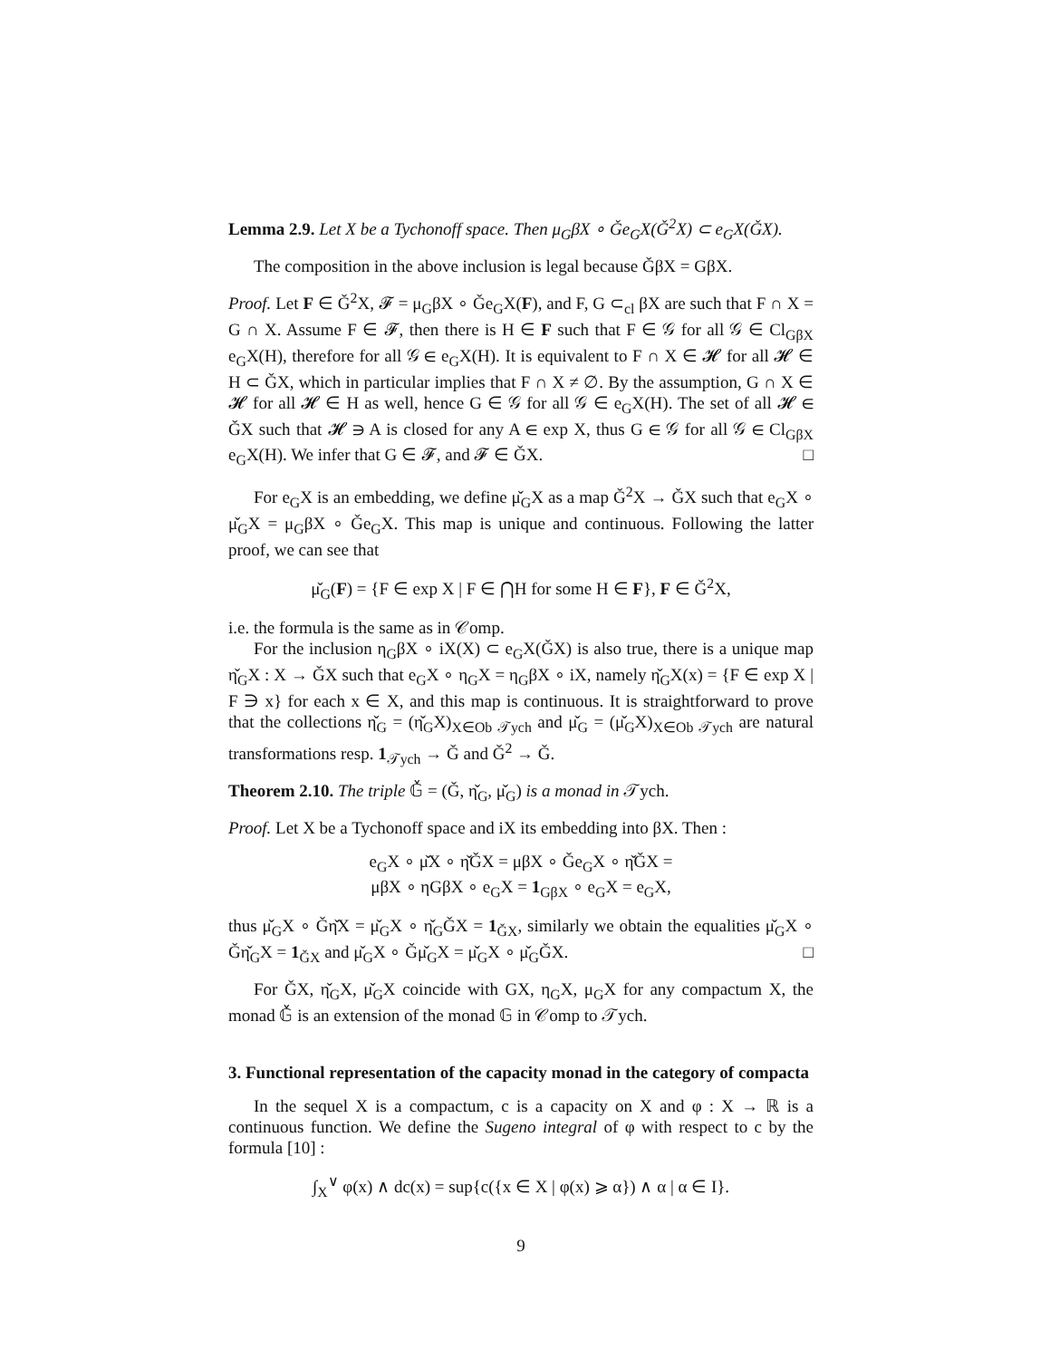Lemma 2.9. Let X be a Tychonoff space. Then μ<sub>G</sub>βX ∘ Ǧe<sub>G</sub>X(Ǧ<sup>2</sup>X) ⊂ e<sub>G</sub>X(ǦX).
The composition in the above inclusion is legal because ǦβX = GβX.
Proof. Let F ∈ Ǧ<sup>2</sup>X, 𝓕 = μ<sub>G</sub>βX ∘ Ǧe<sub>G</sub>X(F), and F, G ⊂<sub>cl</sub> βX are such that F ∩ X = G ∩ X. Assume F ∈ 𝓕, then there is H ∈ F such that F ∈ 𝒢 for all 𝒢 ∈ Cl<sub>GβX</sub> e<sub>G</sub>X(H), therefore for all 𝒢 ∈ e<sub>G</sub>X(H). It is equivalent to F ∩ X ∈ 𝓗 for all 𝓗 ∈ H ⊂ ǦX, which in particular implies that F ∩ X ≠ ∅. By the assumption, G ∩ X ∈ 𝓗 for all 𝓗 ∈ H as well, hence G ∈ 𝒢 for all 𝒢 ∈ e<sub>G</sub>X(H). The set of all 𝓗 ∈ ǦX such that 𝓗 ∋ A is closed for any A ∈ exp X, thus G ∈ 𝒢 for all 𝒢 ∈ Cl<sub>GβX</sub> e<sub>G</sub>X(H). We infer that G ∈ 𝓕, and 𝓕 ∈ ǦX. □
For e<sub>G</sub>X is an embedding, we define μ̌<sub>G</sub>X as a map Ǧ<sup>2</sup>X → ǦX such that e<sub>G</sub>X ∘ μ̌<sub>G</sub>X = μ<sub>G</sub>βX ∘ Ǧe<sub>G</sub>X. This map is unique and continuous. Following the latter proof, we can see that
μ̌<sub>G</sub>(F) = {F ∈ exp X | F ∈ ⋂H for some H ∈ F}, F ∈ Ǧ<sup>2</sup>X,
i.e. the formula is the same as in 𝒞omp.
For the inclusion η<sub>G</sub>βX ∘ iX(X) ⊂ e<sub>G</sub>X(ǦX) is also true, there is a unique map η̌<sub>G</sub>X : X → ǦX such that e<sub>G</sub>X ∘ η<sub>G</sub>X = η<sub>G</sub>βX ∘ iX, namely η̌<sub>G</sub>X(x) = {F ∈ exp X | F ∋ x} for each x ∈ X, and this map is continuous. It is straightforward to prove that the collections η̌<sub>G</sub> = (η̌<sub>G</sub>X)<sub>X∈Ob 𝒯ych</sub> and μ̌<sub>G</sub> = (μ̌<sub>G</sub>X)<sub>X∈Ob 𝒯ych</sub> are natural transformations resp. 1<sub>𝒯ych</sub> → Ǧ and Ǧ<sup>2</sup> → Ǧ.
Theorem 2.10. The triple 𝔾̌ = (Ǧ, η̌<sub>G</sub>, μ̌<sub>G</sub>) is a monad in 𝒯ych.
Proof. Let X be a Tychonoff space and iX its embedding into βX. Then :
e<sub>G</sub>X ∘ μ̌X ∘ η̌ǦX = μβX ∘ Ǧe<sub>G</sub>X ∘ η̌ǦX =
μβX ∘ ηGβX ∘ e<sub>G</sub>X = 1<sub>GβX</sub> ∘ e<sub>G</sub>X = e<sub>G</sub>X,
thus μ̌<sub>G</sub>X ∘ Ǧη̌X = μ̌<sub>G</sub>X ∘ η̌<sub>G</sub>ǦX = 1<sub>ǦX</sub>, similarly we obtain the equalities μ̌<sub>G</sub>X ∘ Ǧη̌<sub>G</sub>X = 1<sub>ǦX</sub> and μ̌<sub>G</sub>X ∘ Ǧμ̌<sub>G</sub>X = μ̌<sub>G</sub>X ∘ μ̌<sub>G</sub>ǦX. □
For ǦX, η̌<sub>G</sub>X, μ̌<sub>G</sub>X coincide with GX, η<sub>G</sub>X, μ<sub>G</sub>X for any compactum X, the monad 𝔾̌ is an extension of the monad 𝔾 in 𝒞omp to 𝒯ych.
3. Functional representation of the capacity monad in the category of compacta
In the sequel X is a compactum, c is a capacity on X and φ : X → ℝ is a continuous function. We define the Sugeno integral of φ with respect to c by the formula [10] :
∫<sub>X</sub><sup>∨</sup> φ(x) ∧ dc(x) = sup{c({x ∈ X | φ(x) ⩾ α}) ∧ α | α ∈ I}.
9